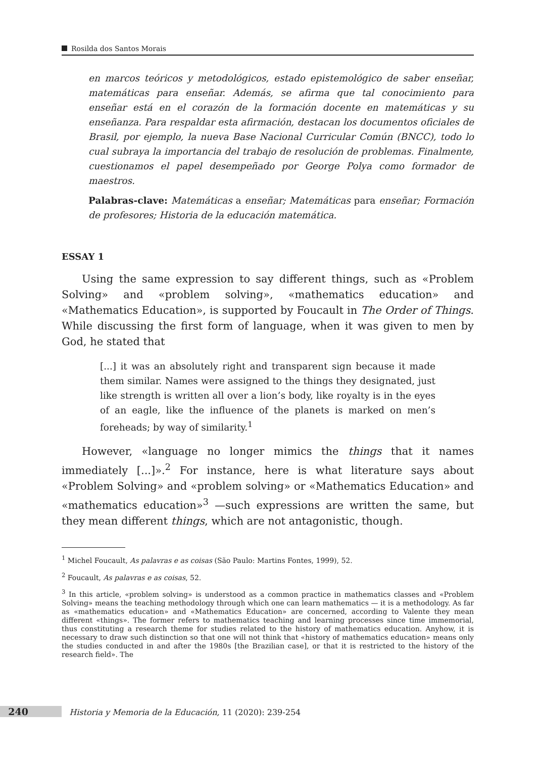Rosilda dos Santos Morais
en marcos teóricos y metodológicos, estado epistemológico de saber enseñar, matemáticas para enseñar. Además, se afirma que tal conocimiento para enseñar está en el corazón de la formación docente en matemáticas y su enseñanza. Para respaldar esta afirmación, destacan los documentos oficiales de Brasil, por ejemplo, la nueva Base Nacional Curricular Común (BNCC), todo lo cual subraya la importancia del trabajo de resolución de problemas. Finalmente, cuestionamos el papel desempeñado por George Polya como formador de maestros.
Palabras-clave: Matemáticas a enseñar; Matemáticas para enseñar; Formación de profesores; Historia de la educación matemática.
ESSAY 1
Using the same expression to say different things, such as «Problem Solving» and «problem solving», «mathematics education» and «Mathematics Education», is supported by Foucault in The Order of Things. While discussing the first form of language, when it was given to men by God, he stated that
[...] it was an absolutely right and transparent sign because it made them similar. Names were assigned to the things they designated, just like strength is written all over a lion’s body, like royalty is in the eyes of an eagle, like the influence of the planets is marked on men’s foreheads; by way of similarity.<sup>1</sup>
However, «language no longer mimics the things that it names immediately [...]».<sup>2</sup> For instance, here is what literature says about «Problem Solving» and «problem solving» or «Mathematics Education» and «mathematics education»<sup>3</sup> —such expressions are written the same, but they mean different things, which are not antagonistic, though.
<sup>1</sup> Michel Foucault, As palavras e as coisas (São Paulo: Martins Fontes, 1999), 52.
<sup>2</sup> Foucault, As palavras e as coisas, 52.
<sup>3</sup> In this article, «problem solving» is understood as a common practice in mathematics classes and «Problem Solving» means the teaching methodology through which one can learn mathematics — it is a methodology. As far as «mathematics education» and «Mathematics Education» are concerned, according to Valente they mean different «things». The former refers to mathematics teaching and learning processes since time immemorial, thus constituting a research theme for studies related to the history of mathematics education. Anyhow, it is necessary to draw such distinction so that one will not think that «history of mathematics education» means only the studies conducted in and after the 1980s [the Brazilian case], or that it is restricted to the history of the research field». The
240 Historia y Memoria de la Educación, 11 (2020): 239-254